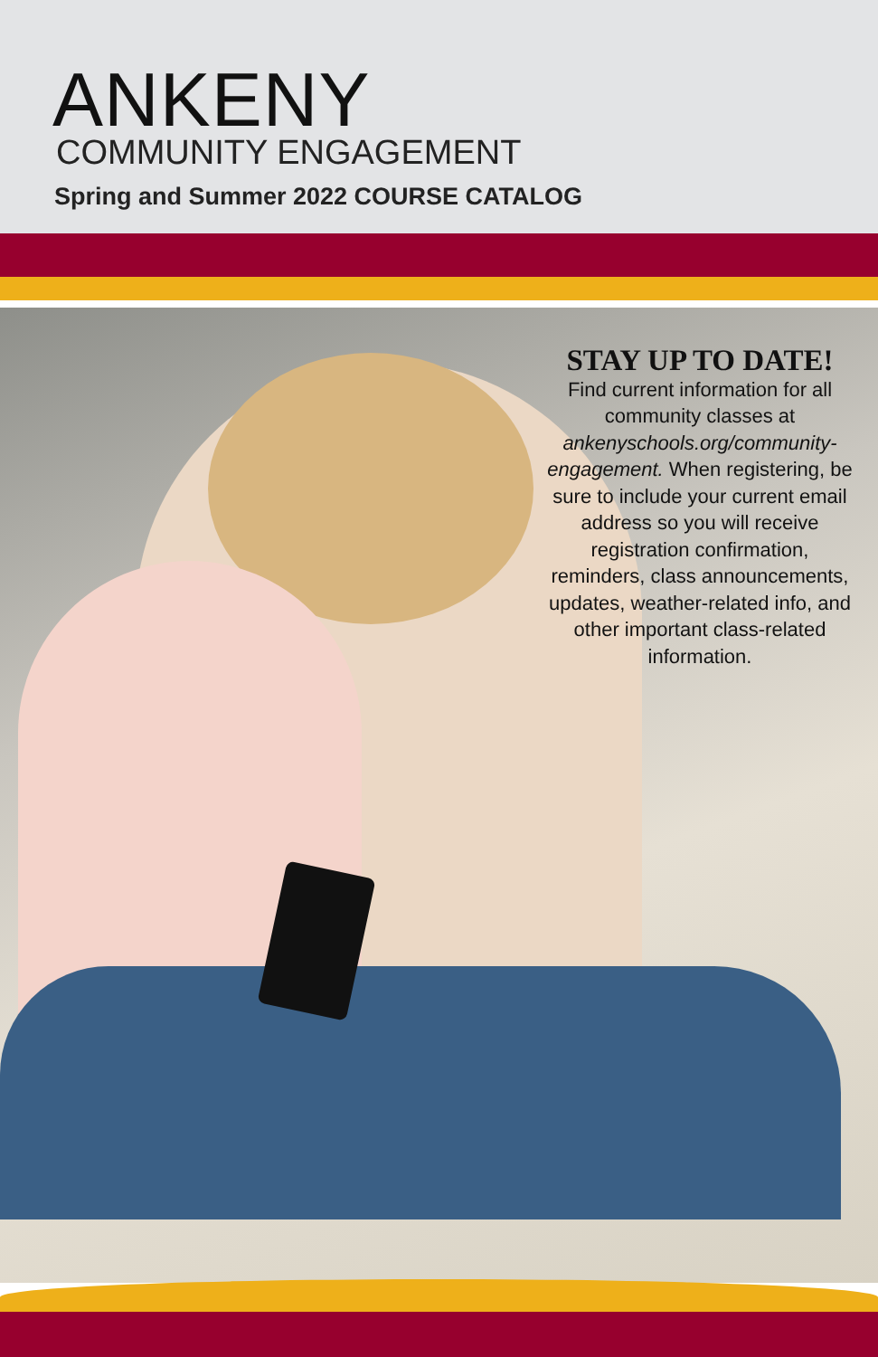ANKENY
COMMUNITY ENGAGEMENT
Spring and Summer 2022 COURSE CATALOG
STAY UP TO DATE!
Find current information for all community classes at ankenyschools.org/community-engagement. When registering, be sure to include your current email address so you will receive registration confirmation, reminders, class announcements, updates, weather-related info, and other important class-related information.